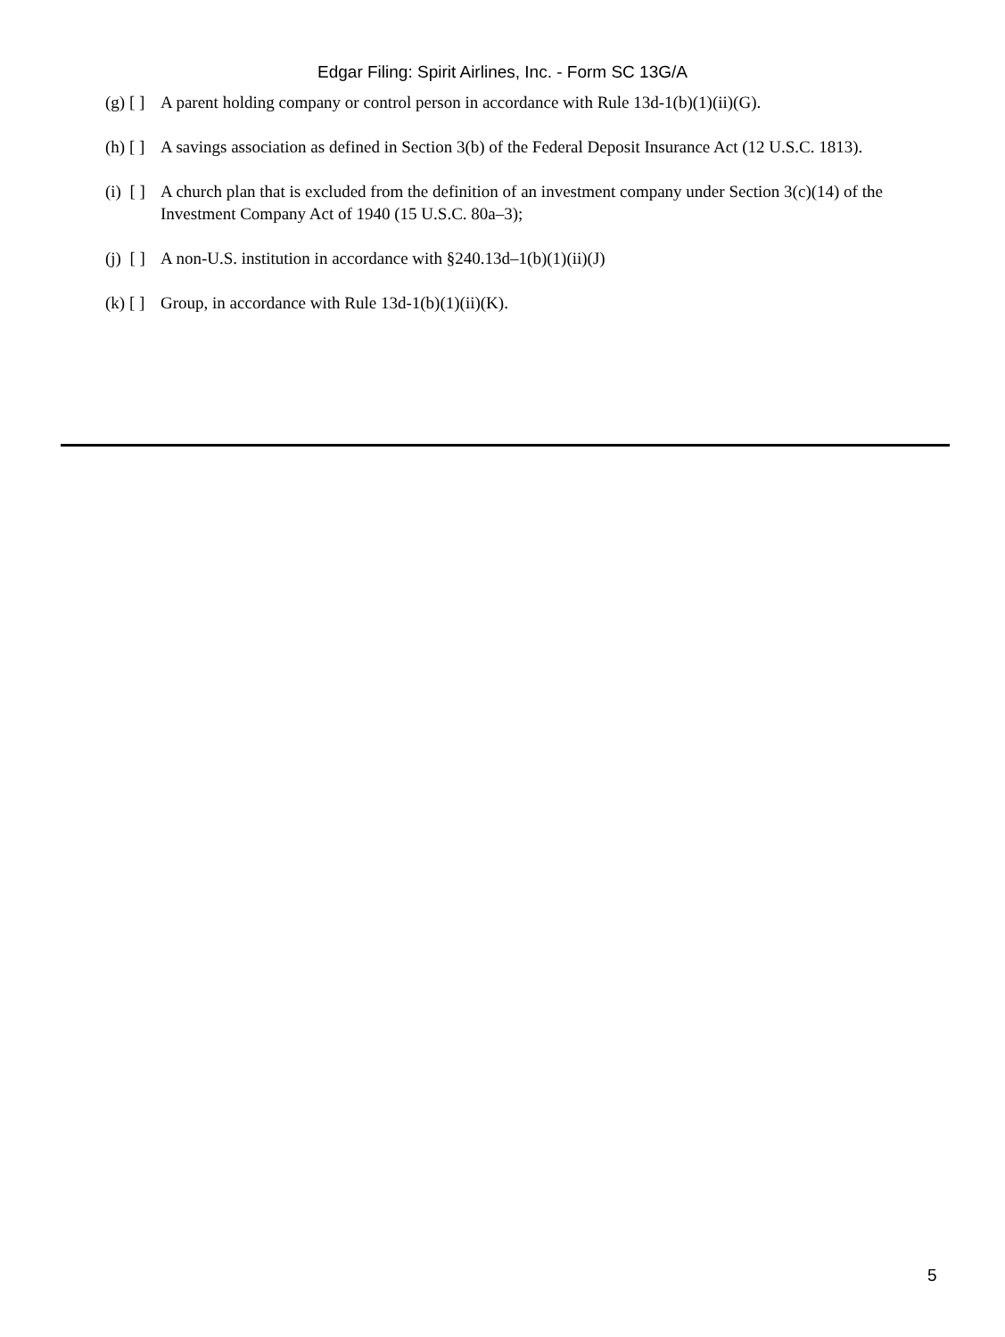Edgar Filing: Spirit Airlines, Inc. - Form SC 13G/A
(g) [ ] A parent holding company or control person in accordance with Rule 13d-1(b)(1)(ii)(G).
(h) [ ] A savings association as defined in Section 3(b) of the Federal Deposit Insurance Act (12 U.S.C. 1813).
(i) [ ] A church plan that is excluded from the definition of an investment company under Section 3(c)(14) of the Investment Company Act of 1940 (15 U.S.C. 80a–3);
(j) [ ] A non-U.S. institution in accordance with §240.13d–1(b)(1)(ii)(J)
(k) [ ] Group, in accordance with Rule 13d-1(b)(1)(ii)(K).
5